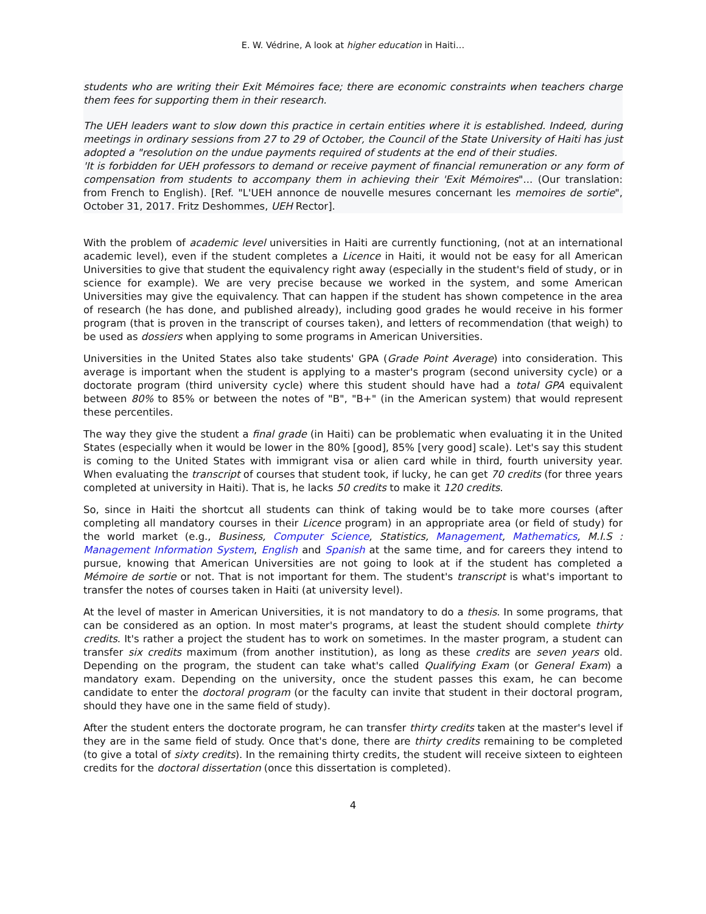E. W. Védrine, A look at higher education in Haiti…
students who are writing their Exit Mémoires face; there are economic constraints when teachers charge them fees for supporting them in their research.
The UEH leaders want to slow down this practice in certain entities where it is established. Indeed, during meetings in ordinary sessions from 27 to 29 of October, the Council of the State University of Haiti has just adopted a "resolution on the undue payments required of students at the end of their studies.
'It is forbidden for UEH professors to demand or receive payment of financial remuneration or any form of compensation from students to accompany them in achieving their 'Exit Mémoires"... (Our translation: from French to English). [Ref. "L'UEH annonce de nouvelle mesures concernant les memoires de sortie", October 31, 2017. Fritz Deshommes, UEH Rector].
With the problem of academic level universities in Haiti are currently functioning, (not at an international academic level), even if the student completes a Licence in Haiti, it would not be easy for all American Universities to give that student the equivalency right away (especially in the student's field of study, or in science for example). We are very precise because we worked in the system, and some American Universities may give the equivalency. That can happen if the student has shown competence in the area of research (he has done, and published already), including good grades he would receive in his former program (that is proven in the transcript of courses taken), and letters of recommendation (that weigh) to be used as dossiers when applying to some programs in American Universities.
Universities in the United States also take students' GPA (Grade Point Average) into consideration. This average is important when the student is applying to a master's program (second university cycle) or a doctorate program (third university cycle) where this student should have had a total GPA equivalent between 80% to 85% or between the notes of "B", "B+" (in the American system) that would represent these percentiles.
The way they give the student a final grade (in Haiti) can be problematic when evaluating it in the United States (especially when it would be lower in the 80% [good], 85% [very good] scale). Let's say this student is coming to the United States with immigrant visa or alien card while in third, fourth university year. When evaluating the transcript of courses that student took, if lucky, he can get 70 credits (for three years completed at university in Haiti). That is, he lacks 50 credits to make it 120 credits.
So, since in Haiti the shortcut all students can think of taking would be to take more courses (after completing all mandatory courses in their Licence program) in an appropriate area (or field of study) for the world market (e.g., Business, Computer Science, Statistics, Management, Mathematics, M.I.S : Management Information System, English and Spanish at the same time, and for careers they intend to pursue, knowing that American Universities are not going to look at if the student has completed a Mémoire de sortie or not. That is not important for them. The student's transcript is what's important to transfer the notes of courses taken in Haiti (at university level).
At the level of master in American Universities, it is not mandatory to do a thesis. In some programs, that can be considered as an option. In most mater's programs, at least the student should complete thirty credits. It's rather a project the student has to work on sometimes. In the master program, a student can transfer six credits maximum (from another institution), as long as these credits are seven years old. Depending on the program, the student can take what's called Qualifying Exam (or General Exam) a mandatory exam. Depending on the university, once the student passes this exam, he can become candidate to enter the doctoral program (or the faculty can invite that student in their doctoral program, should they have one in the same field of study).
After the student enters the doctorate program, he can transfer thirty credits taken at the master's level if they are in the same field of study. Once that's done, there are thirty credits remaining to be completed (to give a total of sixty credits). In the remaining thirty credits, the student will receive sixteen to eighteen credits for the doctoral dissertation (once this dissertation is completed).
4